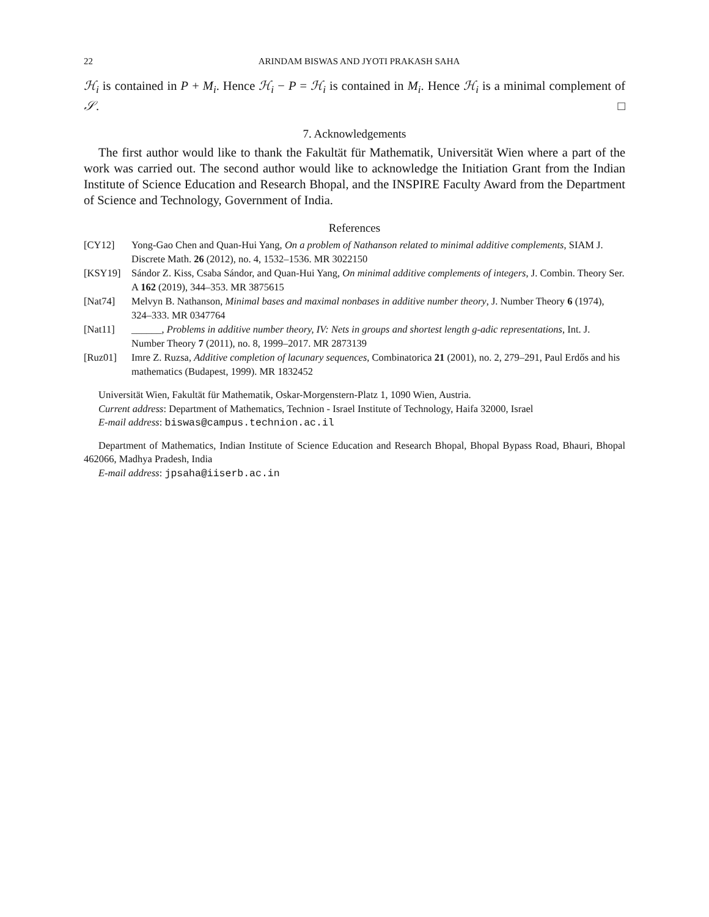22 ARINDAM BISWAS AND JYOTI PRAKASH SAHA
ℋ<sub>i</sub> is contained in P + M<sub>i</sub>. Hence ℋ<sub>i</sub> − P = ℋ<sub>i</sub> is contained in M<sub>i</sub>. Hence ℋ<sub>i</sub> is a minimal complement of 𝒮. □
7. Acknowledgements
The first author would like to thank the Fakultät für Mathematik, Universität Wien where a part of the work was carried out. The second author would like to acknowledge the Initiation Grant from the Indian Institute of Science Education and Research Bhopal, and the INSPIRE Faculty Award from the Department of Science and Technology, Government of India.
References
[CY12] Yong-Gao Chen and Quan-Hui Yang, On a problem of Nathanson related to minimal additive complements, SIAM J. Discrete Math. 26 (2012), no. 4, 1532–1536. MR 3022150
[KSY19] Sándor Z. Kiss, Csaba Sándor, and Quan-Hui Yang, On minimal additive complements of integers, J. Combin. Theory Ser. A 162 (2019), 344–353. MR 3875615
[Nat74] Melvyn B. Nathanson, Minimal bases and maximal nonbases in additive number theory, J. Number Theory 6 (1974), 324–333. MR 0347764
[Nat11] ______, Problems in additive number theory, IV: Nets in groups and shortest length g-adic representations, Int. J. Number Theory 7 (2011), no. 8, 1999–2017. MR 2873139
[Ruz01] Imre Z. Ruzsa, Additive completion of lacunary sequences, Combinatorica 21 (2001), no. 2, 279–291, Paul Erdős and his mathematics (Budapest, 1999). MR 1832452
Universität Wien, Fakultät für Mathematik, Oskar-Morgenstern-Platz 1, 1090 Wien, Austria.
Current address: Department of Mathematics, Technion - Israel Institute of Technology, Haifa 32000, Israel
E-mail address: biswas@campus.technion.ac.il
Department of Mathematics, Indian Institute of Science Education and Research Bhopal, Bhopal Bypass Road, Bhauri, Bhopal 462066, Madhya Pradesh, India
E-mail address: jpsaha@iiserb.ac.in